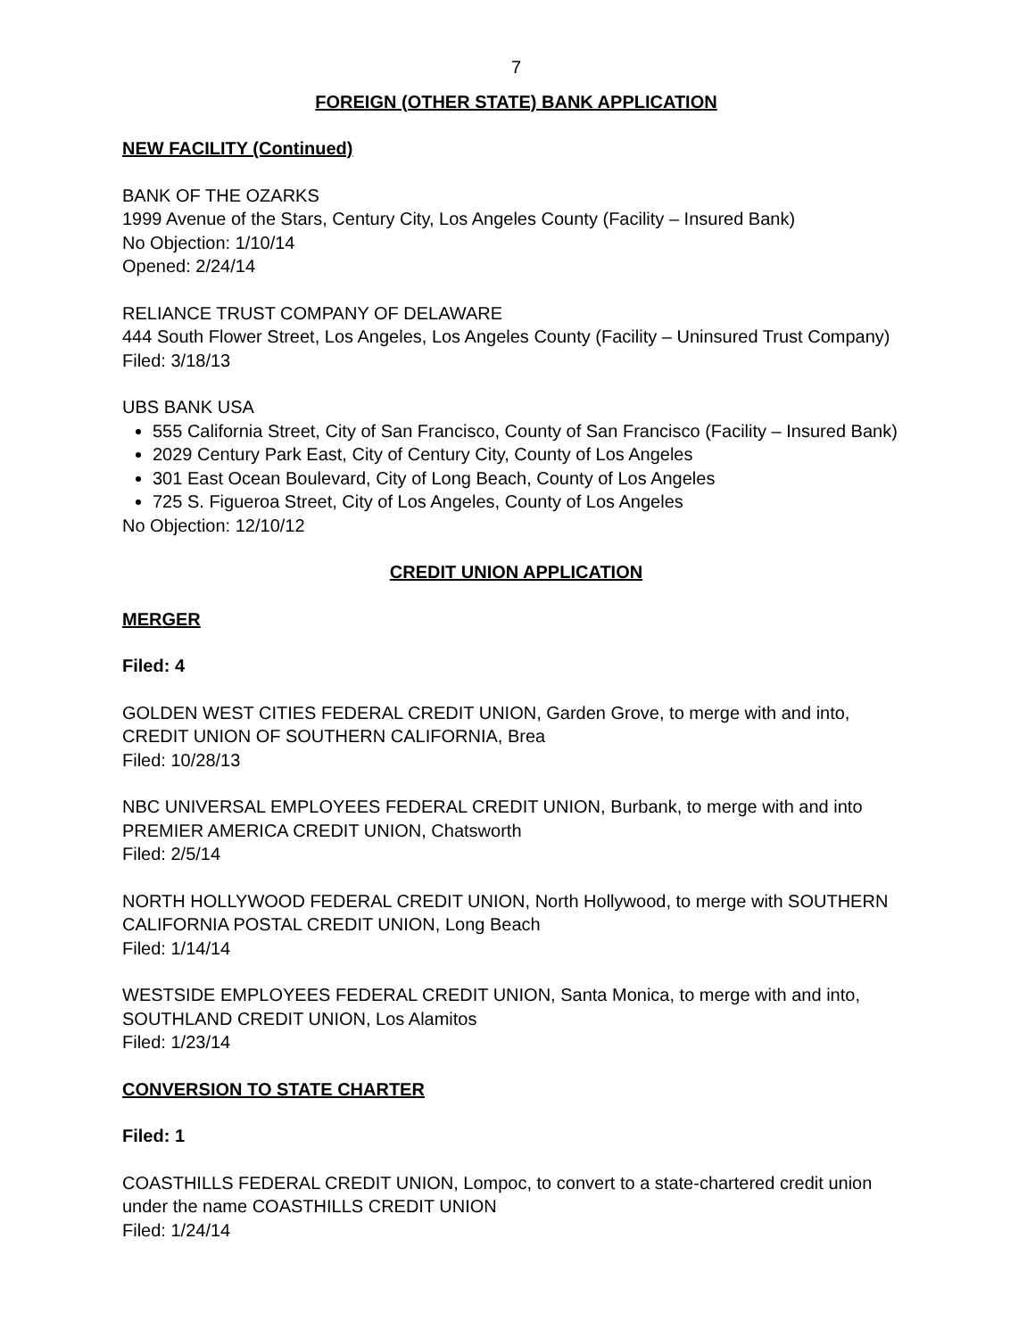7
FOREIGN (OTHER STATE) BANK APPLICATION
NEW FACILITY (Continued)
BANK OF THE OZARKS
1999 Avenue of the Stars, Century City, Los Angeles County (Facility – Insured Bank)
No Objection: 1/10/14
Opened: 2/24/14
RELIANCE TRUST COMPANY OF DELAWARE
444 South Flower Street, Los Angeles, Los Angeles County (Facility – Uninsured Trust Company)
Filed: 3/18/13
UBS BANK USA
555 California Street, City of San Francisco, County of San Francisco (Facility – Insured Bank)
2029 Century Park East, City of Century City, County of Los Angeles
301 East Ocean Boulevard, City of Long Beach, County of Los Angeles
725 S. Figueroa Street, City of Los Angeles, County of Los Angeles
No Objection: 12/10/12
CREDIT UNION APPLICATION
MERGER
Filed: 4
GOLDEN WEST CITIES FEDERAL CREDIT UNION, Garden Grove, to merge with and into, CREDIT UNION OF SOUTHERN CALIFORNIA, Brea
Filed: 10/28/13
NBC UNIVERSAL EMPLOYEES FEDERAL CREDIT UNION, Burbank, to merge with and into PREMIER AMERICA CREDIT UNION, Chatsworth
Filed: 2/5/14
NORTH HOLLYWOOD FEDERAL CREDIT UNION, North Hollywood, to merge with SOUTHERN CALIFORNIA POSTAL CREDIT UNION, Long Beach
Filed: 1/14/14
WESTSIDE EMPLOYEES FEDERAL CREDIT UNION, Santa Monica, to merge with and into, SOUTHLAND CREDIT UNION, Los Alamitos
Filed: 1/23/14
CONVERSION TO STATE CHARTER
Filed: 1
COASTHILLS FEDERAL CREDIT UNION, Lompoc, to convert to a state-chartered credit union under the name COASTHILLS CREDIT UNION
Filed: 1/24/14